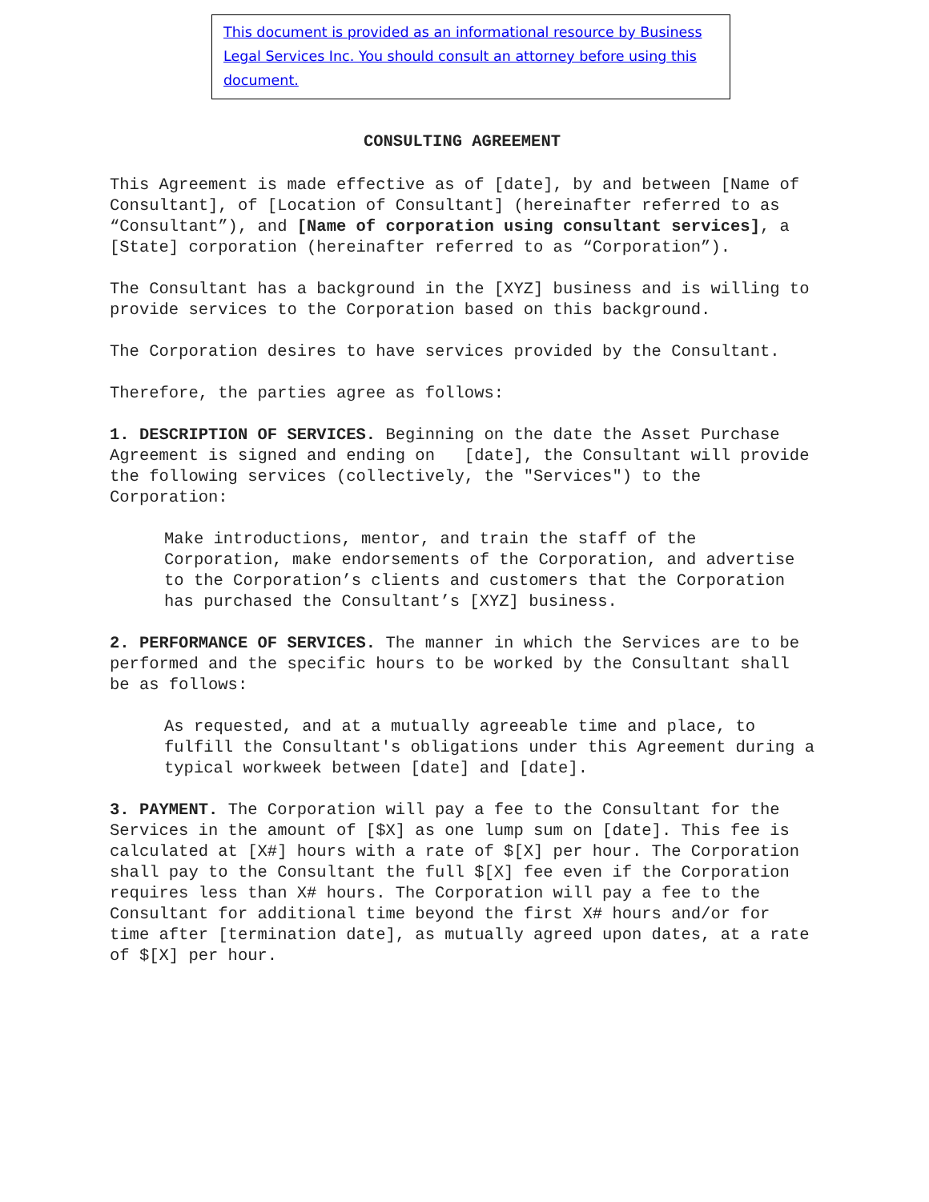This document is provided as an informational resource by Business Legal Services Inc. You should consult an attorney before using this document.
CONSULTING AGREEMENT
This Agreement is made effective as of [date], by and between [Name of Consultant], of [Location of Consultant] (hereinafter referred to as “Consultant”), and [Name of corporation using consultant services], a [State] corporation (hereinafter referred to as “Corporation”).
The Consultant has a background in the [XYZ] business and is willing to provide services to the Corporation based on this background.
The Corporation desires to have services provided by the Consultant.
Therefore, the parties agree as follows:
1. DESCRIPTION OF SERVICES. Beginning on the date the Asset Purchase Agreement is signed and ending on [date], the Consultant will provide the following services (collectively, the "Services") to the Corporation:
Make introductions, mentor, and train the staff of the Corporation, make endorsements of the Corporation, and advertise to the Corporation’s clients and customers that the Corporation has purchased the Consultant’s [XYZ] business.
2. PERFORMANCE OF SERVICES. The manner in which the Services are to be performed and the specific hours to be worked by the Consultant shall be as follows:
As requested, and at a mutually agreeable time and place, to fulfill the Consultant's obligations under this Agreement during a typical workweek between [date] and [date].
3. PAYMENT. The Corporation will pay a fee to the Consultant for the Services in the amount of [$X] as one lump sum on [date]. This fee is calculated at [X#] hours with a rate of $[X] per hour. The Corporation shall pay to the Consultant the full $[X] fee even if the Corporation requires less than X# hours. The Corporation will pay a fee to the Consultant for additional time beyond the first X# hours and/or for time after [termination date], as mutually agreed upon dates, at a rate of $[X] per hour.